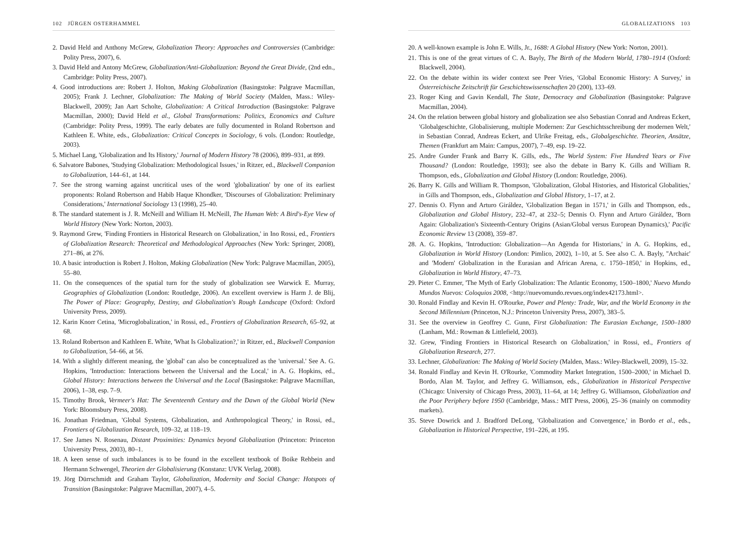102 JÜRGEN OSTERHAMMEL
2. David Held and Anthony McGrew, Globalization Theory: Approaches and Controversies (Cambridge: Polity Press, 2007), 6.
3. David Held and Antony McGrew, Globalization/Anti-Globalization: Beyond the Great Divide, (2nd edn., Cambridge: Polity Press, 2007).
4. Good introductions are: Robert J. Holton, Making Globalization (Basingstoke: Palgrave Macmillan, 2005); Frank J. Lechner, Globalization: The Making of World Society (Malden, Mass.: Wiley-Blackwell, 2009); Jan Aart Scholte, Globalization: A Critical Introduction (Basingstoke: Palgrave Macmillan, 2000); David Held et al., Global Transformations: Politics, Economics and Culture (Cambridge: Polity Press, 1999). The early debates are fully documented in Roland Robertson and Kathleen E. White, eds., Globalization: Critical Concepts in Sociology, 6 vols. (London: Routledge, 2003).
5. Michael Lang, 'Globalization and Its History,' Journal of Modern History 78 (2006), 899–931, at 899.
6. Salvatore Babones, 'Studying Globalization: Methodological Issues,' in Ritzer, ed., Blackwell Companion to Globalization, 144–61, at 144.
7. See the strong warning against uncritical uses of the word 'globalization' by one of its earliest proponents: Roland Robertson and Habib Haque Khondker, 'Discourses of Globalization: Preliminary Considerations,' International Sociology 13 (1998), 25–40.
8. The standard statement is J. R. McNeill and William H. McNeill, The Human Web: A Bird's-Eye View of World History (New York: Norton, 2003).
9. Raymond Grew, 'Finding Frontiers in Historical Research on Globalization,' in Ino Rossi, ed., Frontiers of Globalization Research: Theoretical and Methodological Approaches (New York: Springer, 2008), 271–86, at 276.
10. A basic introduction is Robert J. Holton, Making Globalization (New York: Palgrave Macmillan, 2005), 55–80.
11. On the consequences of the spatial turn for the study of globalization see Warwick E. Murray, Geographies of Globalization (London: Routledge, 2006). An excellent overview is Harm J. de Blij, The Power of Place: Geography, Destiny, and Globalization's Rough Landscape (Oxford: Oxford University Press, 2009).
12. Karin Knorr Cetina, 'Microglobalization,' in Rossi, ed., Frontiers of Globalization Research, 65–92, at 68.
13. Roland Robertson and Kathleen E. White, 'What Is Globalization?,' in Ritzer, ed., Blackwell Companion to Globalization, 54–66, at 56.
14. With a slightly different meaning, the 'global' can also be conceptualized as the 'universal.' See A. G. Hopkins, 'Introduction: Interactions between the Universal and the Local,' in A. G. Hopkins, ed., Global History: Interactions between the Universal and the Local (Basingstoke: Palgrave Macmillan, 2006), 1–38, esp. 7–9.
15. Timothy Brook, Vermeer's Hat: The Seventeenth Century and the Dawn of the Global World (New York: Bloomsbury Press, 2008).
16. Jonathan Friedman, 'Global Systems, Globalization, and Anthropological Theory,' in Rossi, ed., Frontiers of Globalization Research, 109–32, at 118–19.
17. See James N. Rosenau, Distant Proximities: Dynamics beyond Globalization (Princeton: Princeton University Press, 2003), 80–1.
18. A keen sense of such imbalances is to be found in the excellent textbook of Boike Rehbein and Hermann Schwengel, Theorien der Globalisierung (Konstanz: UVK Verlag, 2008).
19. Jörg Dürrschmidt and Graham Taylor, Globalization, Modernity and Social Change: Hotspots of Transition (Basingstoke: Palgrave Macmillan, 2007), 4–5.
GLOBALIZATIONS 103
20. A well-known example is John E. Wills, Jr., 1688: A Global History (New York: Norton, 2001).
21. This is one of the great virtues of C. A. Bayly, The Birth of the Modern World, 1780–1914 (Oxford: Blackwell, 2004).
22. On the debate within its wider context see Peer Vries, 'Global Economic History: A Survey,' in Österreichische Zeitschrift für Geschichtswissenschaften 20 (200), 133–69.
23. Roger King and Gavin Kendall, The State, Democracy and Globalization (Basingstoke: Palgrave Macmillan, 2004).
24. On the relation between global history and globalization see also Sebastian Conrad and Andreas Eckert, 'Globalgeschichte, Globalisierung, multiple Modernen: Zur Geschichtsschreibung der modernen Welt,' in Sebastian Conrad, Andreas Eckert, and Ulrike Freitag, eds., Globalgeschichte. Theorien, Ansätze, Themen (Frankfurt am Main: Campus, 2007), 7–49, esp. 19–22.
25. Andre Gunder Frank and Barry K. Gills, eds., The World System: Five Hundred Years or Five Thousand? (London: Routledge, 1993); see also the debate in Barry K. Gills and William R. Thompson, eds., Globalization and Global History (London: Routledge, 2006).
26. Barry K. Gills and William R. Thompson, 'Globalization, Global Histories, and Historical Globalities,' in Gills and Thompson, eds., Globalization and Global History, 1–17, at 2.
27. Dennis O. Flynn and Arturo Giráldez, 'Globalization Began in 1571,' in Gills and Thompson, eds., Globalization and Global History, 232–47, at 232–5; Dennis O. Flynn and Arturo Giráldez, 'Born Again: Globalization's Sixteenth-Century Origins (Asian/Global versus European Dynamics),' Pacific Economic Review 13 (2008), 359–87.
28. A. G. Hopkins, 'Introduction: Globalization—An Agenda for Historians,' in A. G. Hopkins, ed., Globalization in World History (London: Pimlico, 2002), 1–10, at 5. See also C. A. Bayly, ''Archaic' and 'Modern' Globalization in the Eurasian and African Arena, c. 1750–1850,' in Hopkins, ed., Globalization in World History, 47–73.
29. Pieter C. Emmer, 'The Myth of Early Globalization: The Atlantic Economy, 1500–1800,' Nuevo Mundo Mundos Nuevos: Coloquios 2008, <http://nuevomundo.revues.org/index42173.html>.
30. Ronald Findlay and Kevin H. O'Rourke, Power and Plenty: Trade, War, and the World Economy in the Second Millennium (Princeton, N.J.: Princeton University Press, 2007), 383–5.
31. See the overview in Geoffrey C. Gunn, First Globalization: The Eurasian Exchange, 1500–1800 (Lanham, Md.: Rowman & Littlefield, 2003).
32. Grew, 'Finding Frontiers in Historical Research on Globalization,' in Rossi, ed., Frontiers of Globalization Research, 277.
33. Lechner, Globalization: The Making of World Society (Malden, Mass.: Wiley-Blackwell, 2009), 15–32.
34. Ronald Findlay and Kevin H. O'Rourke, 'Commodity Market Integration, 1500–2000,' in Michael D. Bordo, Alan M. Taylor, and Jeffrey G. Williamson, eds., Globalization in Historical Perspective (Chicago: University of Chicago Press, 2003), 11–64, at 14; Jeffrey G. Williamson, Globalization and the Poor Periphery before 1950 (Cambridge, Mass.: MIT Press, 2006), 25–36 (mainly on commodity markets).
35. Steve Dowrick and J. Bradford DeLong, 'Globalization and Convergence,' in Bordo et al., eds., Globalization in Historical Perspective, 191–226, at 195.